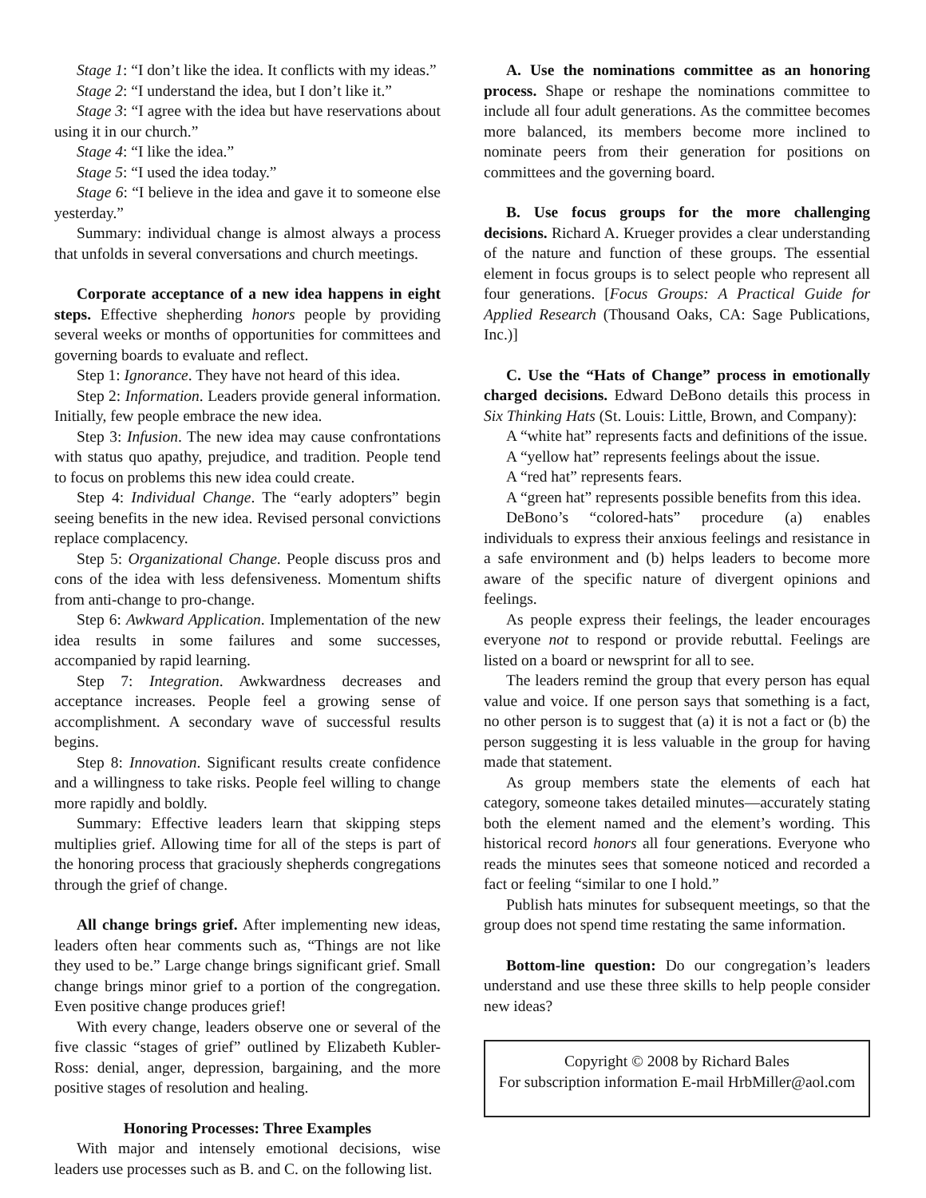Stage 1: “I don’t like the idea. It conflicts with my ideas.”
Stage 2: “I understand the idea, but I don’t like it.”
Stage 3: “I agree with the idea but have reservations about using it in our church.”
Stage 4: “I like the idea.”
Stage 5: “I used the idea today.”
Stage 6: “I believe in the idea and gave it to someone else yesterday.”
Summary: individual change is almost always a process that unfolds in several conversations and church meetings.
Corporate acceptance of a new idea happens in eight steps. Effective shepherding honors people by providing several weeks or months of opportunities for committees and governing boards to evaluate and reflect.
Step 1: Ignorance. They have not heard of this idea.
Step 2: Information. Leaders provide general information. Initially, few people embrace the new idea.
Step 3: Infusion. The new idea may cause confrontations with status quo apathy, prejudice, and tradition. People tend to focus on problems this new idea could create.
Step 4: Individual Change. The “early adopters” begin seeing benefits in the new idea. Revised personal convictions replace complacency.
Step 5: Organizational Change. People discuss pros and cons of the idea with less defensiveness. Momentum shifts from anti-change to pro-change.
Step 6: Awkward Application. Implementation of the new idea results in some failures and some successes, accompanied by rapid learning.
Step 7: Integration. Awkwardness decreases and acceptance increases. People feel a growing sense of accomplishment. A secondary wave of successful results begins.
Step 8: Innovation. Significant results create confidence and a willingness to take risks. People feel willing to change more rapidly and boldly.
Summary: Effective leaders learn that skipping steps multiplies grief. Allowing time for all of the steps is part of the honoring process that graciously shepherds congregations through the grief of change.
All change brings grief. After implementing new ideas, leaders often hear comments such as, “Things are not like they used to be.” Large change brings significant grief. Small change brings minor grief to a portion of the congregation. Even positive change produces grief!
With every change, leaders observe one or several of the five classic “stages of grief” outlined by Elizabeth Kubler-Ross: denial, anger, depression, bargaining, and the more positive stages of resolution and healing.
Honoring Processes: Three Examples
With major and intensely emotional decisions, wise leaders use processes such as B. and C. on the following list.
A. Use the nominations committee as an honoring process. Shape or reshape the nominations committee to include all four adult generations. As the committee becomes more balanced, its members become more inclined to nominate peers from their generation for positions on committees and the governing board.
B. Use focus groups for the more challenging decisions. Richard A. Krueger provides a clear understanding of the nature and function of these groups. The essential element in focus groups is to select people who represent all four generations. [Focus Groups: A Practical Guide for Applied Research (Thousand Oaks, CA: Sage Publications, Inc.)]
C. Use the “Hats of Change” process in emotionally charged decisions. Edward DeBono details this process in Six Thinking Hats (St. Louis: Little, Brown, and Company):
A “white hat” represents facts and definitions of the issue.
A “yellow hat” represents feelings about the issue.
A “red hat” represents fears.
A “green hat” represents possible benefits from this idea.
DeBono’s “colored-hats” procedure (a) enables individuals to express their anxious feelings and resistance in a safe environment and (b) helps leaders to become more aware of the specific nature of divergent opinions and feelings.
As people express their feelings, the leader encourages everyone not to respond or provide rebuttal. Feelings are listed on a board or newsprint for all to see.
The leaders remind the group that every person has equal value and voice. If one person says that something is a fact, no other person is to suggest that (a) it is not a fact or (b) the person suggesting it is less valuable in the group for having made that statement.
As group members state the elements of each hat category, someone takes detailed minutes—accurately stating both the element named and the element’s wording. This historical record honors all four generations. Everyone who reads the minutes sees that someone noticed and recorded a fact or feeling “similar to one I hold.”
Publish hats minutes for subsequent meetings, so that the group does not spend time restating the same information.
Bottom-line question: Do our congregation’s leaders understand and use these three skills to help people consider new ideas?
Copyright © 2008 by Richard Bales
For subscription information E-mail HrbMiller@aol.com